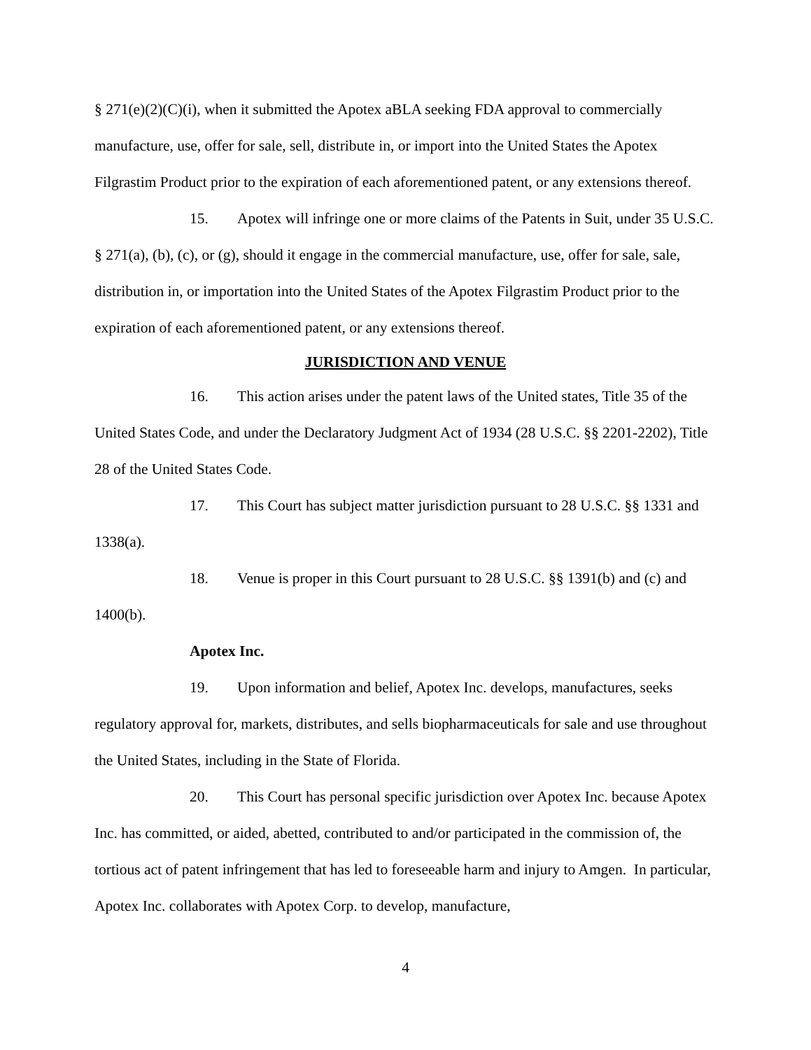§ 271(e)(2)(C)(i), when it submitted the Apotex aBLA seeking FDA approval to commercially manufacture, use, offer for sale, sell, distribute in, or import into the United States the Apotex Filgrastim Product prior to the expiration of each aforementioned patent, or any extensions thereof.
15. Apotex will infringe one or more claims of the Patents in Suit, under 35 U.S.C. § 271(a), (b), (c), or (g), should it engage in the commercial manufacture, use, offer for sale, sale, distribution in, or importation into the United States of the Apotex Filgrastim Product prior to the expiration of each aforementioned patent, or any extensions thereof.
JURISDICTION AND VENUE
16. This action arises under the patent laws of the United states, Title 35 of the United States Code, and under the Declaratory Judgment Act of 1934 (28 U.S.C. §§ 2201-2202), Title 28 of the United States Code.
17. This Court has subject matter jurisdiction pursuant to 28 U.S.C. §§ 1331 and 1338(a).
18. Venue is proper in this Court pursuant to 28 U.S.C. §§ 1391(b) and (c) and 1400(b).
Apotex Inc.
19. Upon information and belief, Apotex Inc. develops, manufactures, seeks regulatory approval for, markets, distributes, and sells biopharmaceuticals for sale and use throughout the United States, including in the State of Florida.
20. This Court has personal specific jurisdiction over Apotex Inc. because Apotex Inc. has committed, or aided, abetted, contributed to and/or participated in the commission of, the tortious act of patent infringement that has led to foreseeable harm and injury to Amgen. In particular, Apotex Inc. collaborates with Apotex Corp. to develop, manufacture,
4